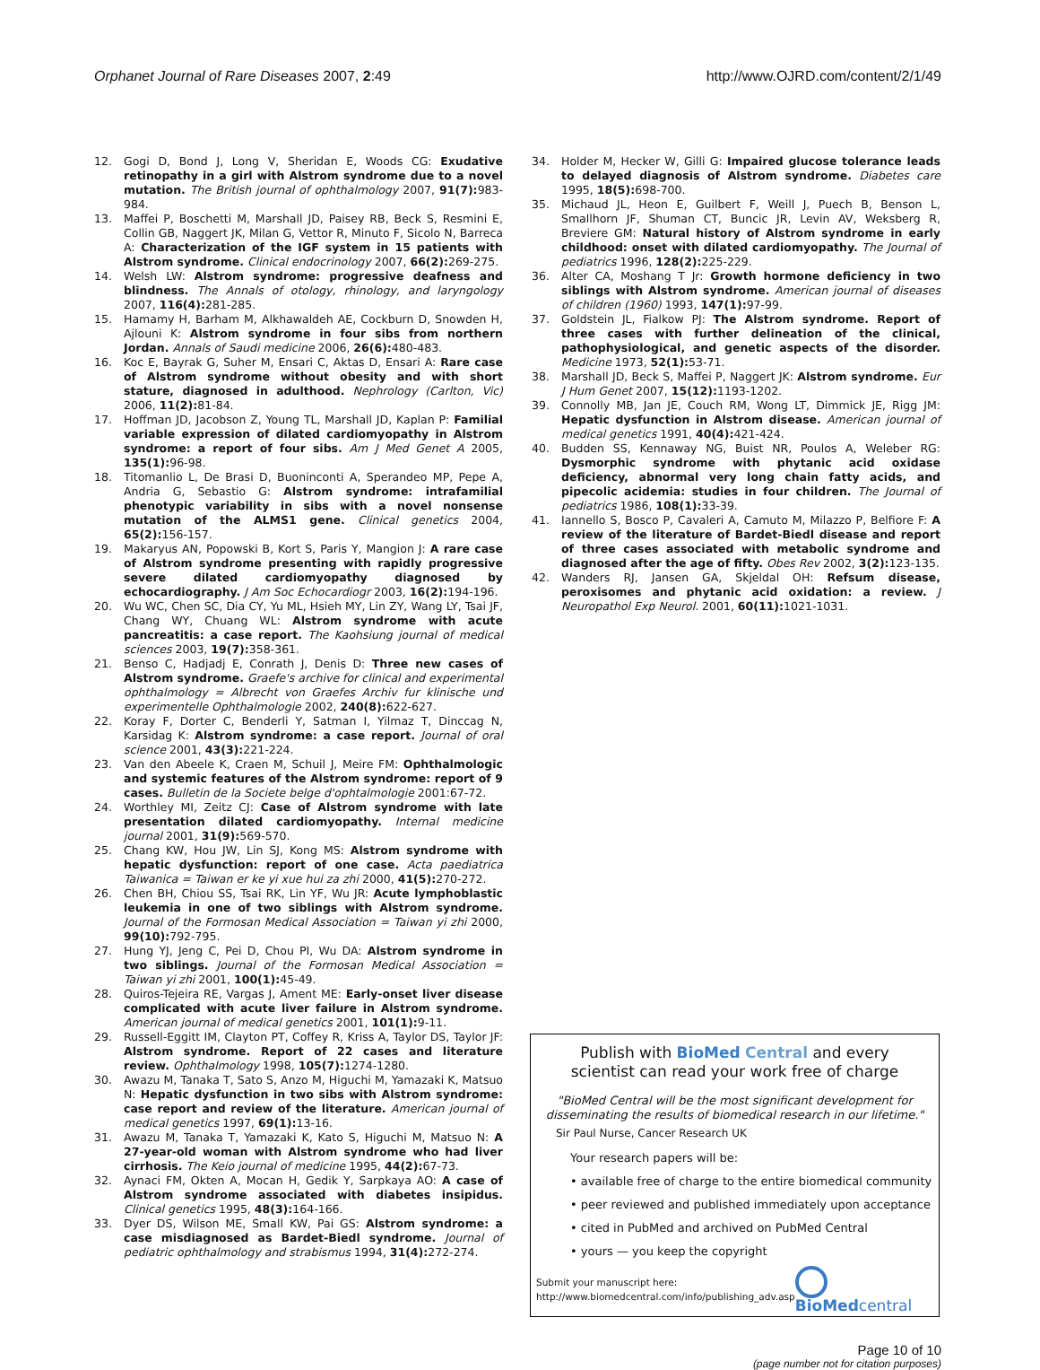Orphanet Journal of Rare Diseases 2007, 2:49 http://www.OJRD.com/content/2/1/49
12. Gogi D, Bond J, Long V, Sheridan E, Woods CG: Exudative retinopathy in a girl with Alstrom syndrome due to a novel mutation. The British journal of ophthalmology 2007, 91(7): 983-984.
13. Maffei P, Boschetti M, Marshall JD, Paisey RB, Beck S, Resmini E, Collin GB, Naggert JK, Milan G, Vettor R, Minuto F, Sicolo N, Barreca A: Characterization of the IGF system in 15 patients with Alstrom syndrome. Clinical endocrinology 2007, 66(2): 269-275.
14. Welsh LW: Alstrom syndrome: progressive deafness and blindness. The Annals of otology, rhinology, and laryngology 2007, 116(4): 281-285.
15. Hamamy H, Barham M, Alkhawaldeh AE, Cockburn D, Snowden H, Ajlouni K: Alstrom syndrome in four sibs from northern Jordan. Annals of Saudi medicine 2006, 26(6): 480-483.
16. Koc E, Bayrak G, Suher M, Ensari C, Aktas D, Ensari A: Rare case of Alstrom syndrome without obesity and with short stature, diagnosed in adulthood. Nephrology (Carlton, Vic) 2006, 11(2): 81-84.
17. Hoffman JD, Jacobson Z, Young TL, Marshall JD, Kaplan P: Familial variable expression of dilated cardiomyopathy in Alstrom syndrome: a report of four sibs. Am J Med Genet A 2005, 135(1): 96-98.
18. Titomanlio L, De Brasi D, Buoninconti A, Sperandeo MP, Pepe A, Andria G, Sebastio G: Alstrom syndrome: intrafamilial phenotypic variability in sibs with a novel nonsense mutation of the ALMS1 gene. Clinical genetics 2004, 65(2): 156-157.
19. Makaryus AN, Popowski B, Kort S, Paris Y, Mangion J: A rare case of Alstrom syndrome presenting with rapidly progressive severe dilated cardiomyopathy diagnosed by echocardiography. J Am Soc Echocardiogr 2003, 16(2): 194-196.
20. Wu WC, Chen SC, Dia CY, Yu ML, Hsieh MY, Lin ZY, Wang LY, Tsai JF, Chang WY, Chuang WL: Alstrom syndrome with acute pancreatitis: a case report. The Kaohsiung journal of medical sciences 2003, 19(7): 358-361.
21. Benso C, Hadjadj E, Conrath J, Denis D: Three new cases of Alstrom syndrome. Graefe's archive for clinical and experimental ophthalmology = Albrecht von Graefes Archiv fur klinische und experimentelle Ophthalmologie 2002, 240(8): 622-627.
22. Koray F, Dorter C, Benderli Y, Satman I, Yilmaz T, Dinccag N, Karsidag K: Alstrom syndrome: a case report. Journal of oral science 2001, 43(3): 221-224.
23. Van den Abeele K, Craen M, Schuil J, Meire FM: Ophthalmologic and systemic features of the Alstrom syndrome: report of 9 cases. Bulletin de la Societe belge d'ophtalmologie 2001:67-72.
24. Worthley MI, Zeitz CJ: Case of Alstrom syndrome with late presentation dilated cardiomyopathy. Internal medicine journal 2001, 31(9): 569-570.
25. Chang KW, Hou JW, Lin SJ, Kong MS: Alstrom syndrome with hepatic dysfunction: report of one case. Acta paediatrica Taiwanica = Taiwan er ke yi xue hui za zhi 2000, 41(5): 270-272.
26. Chen BH, Chiou SS, Tsai RK, Lin YF, Wu JR: Acute lymphoblastic leukemia in one of two siblings with Alstrom syndrome. Journal of the Formosan Medical Association = Taiwan yi zhi 2000, 99(10): 792-795.
27. Hung YJ, Jeng C, Pei D, Chou PI, Wu DA: Alstrom syndrome in two siblings. Journal of the Formosan Medical Association = Taiwan yi zhi 2001, 100(1): 45-49.
28. Quiros-Tejeira RE, Vargas J, Ament ME: Early-onset liver disease complicated with acute liver failure in Alstrom syndrome. American journal of medical genetics 2001, 101(1): 9-11.
29. Russell-Eggitt IM, Clayton PT, Coffey R, Kriss A, Taylor DS, Taylor JF: Alstrom syndrome. Report of 22 cases and literature review. Ophthalmology 1998, 105(7): 1274-1280.
30. Awazu M, Tanaka T, Sato S, Anzo M, Higuchi M, Yamazaki K, Matsuo N: Hepatic dysfunction in two sibs with Alstrom syndrome: case report and review of the literature. American journal of medical genetics 1997, 69(1): 13-16.
31. Awazu M, Tanaka T, Yamazaki K, Kato S, Higuchi M, Matsuo N: A 27-year-old woman with Alstrom syndrome who had liver cirrhosis. The Keio journal of medicine 1995, 44(2): 67-73.
32. Aynaci FM, Okten A, Mocan H, Gedik Y, Sarpkaya AO: A case of Alstrom syndrome associated with diabetes insipidus. Clinical genetics 1995, 48(3): 164-166.
33. Dyer DS, Wilson ME, Small KW, Pai GS: Alstrom syndrome: a case misdiagnosed as Bardet-Biedl syndrome. Journal of pediatric ophthalmology and strabismus 1994, 31(4): 272-274.
34. Holder M, Hecker W, Gilli G: Impaired glucose tolerance leads to delayed diagnosis of Alstrom syndrome. Diabetes care 1995, 18(5): 698-700.
35. Michaud JL, Heon E, Guilbert F, Weill J, Puech B, Benson L, Smallhorn JF, Shuman CT, Buncic JR, Levin AV, Weksberg R, Breviere GM: Natural history of Alstrom syndrome in early childhood: onset with dilated cardiomyopathy. The Journal of pediatrics 1996, 128(2): 225-229.
36. Alter CA, Moshang T Jr: Growth hormone deficiency in two siblings with Alstrom syndrome. American journal of diseases of children (1960) 1993, 147(1): 97-99.
37. Goldstein JL, Fialkow PJ: The Alstrom syndrome. Report of three cases with further delineation of the clinical, pathophysiological, and genetic aspects of the disorder. Medicine 1973, 52(1): 53-71.
38. Marshall JD, Beck S, Maffei P, Naggert JK: Alstrom syndrome. Eur J Hum Genet 2007, 15(12): 1193-1202.
39. Connolly MB, Jan JE, Couch RM, Wong LT, Dimmick JE, Rigg JM: Hepatic dysfunction in Alstrom disease. American journal of medical genetics 1991, 40(4): 421-424.
40. Budden SS, Kennaway NG, Buist NR, Poulos A, Weleber RG: Dysmorphic syndrome with phytanic acid oxidase deficiency, abnormal very long chain fatty acids, and pipecolic acidemia: studies in four children. The Journal of pediatrics 1986, 108(1): 33-39.
41. Iannello S, Bosco P, Cavaleri A, Camuto M, Milazzo P, Belfiore F: A review of the literature of Bardet-Biedl disease and report of three cases associated with metabolic syndrome and diagnosed after the age of fifty. Obes Rev 2002, 3(2): 123-135.
42. Wanders RJ, Jansen GA, Skjeldal OH: Refsum disease, peroxisomes and phytanic acid oxidation: a review. J Neuropathol Exp Neurol. 2001, 60(11): 1021-1031.
Publish with Bio Med Central and every
scientist can read your work free of charge
"BioMed Central will be the most significant development for disseminating the results of biomedical research in our lifetime."
Sir Paul Nurse, Cancer Research UK
Your research papers will be:
• available free of charge to the entire biomedical community
• peer reviewed and published immediately upon acceptance
• cited in PubMed and archived on PubMed Central
• yours — you keep the copyright
Submit your manuscript here:
http://www.biomedcentral.com/info/publishing_adv.asp BioMed central
Page 10 of 10
(page number not for citation purposes)